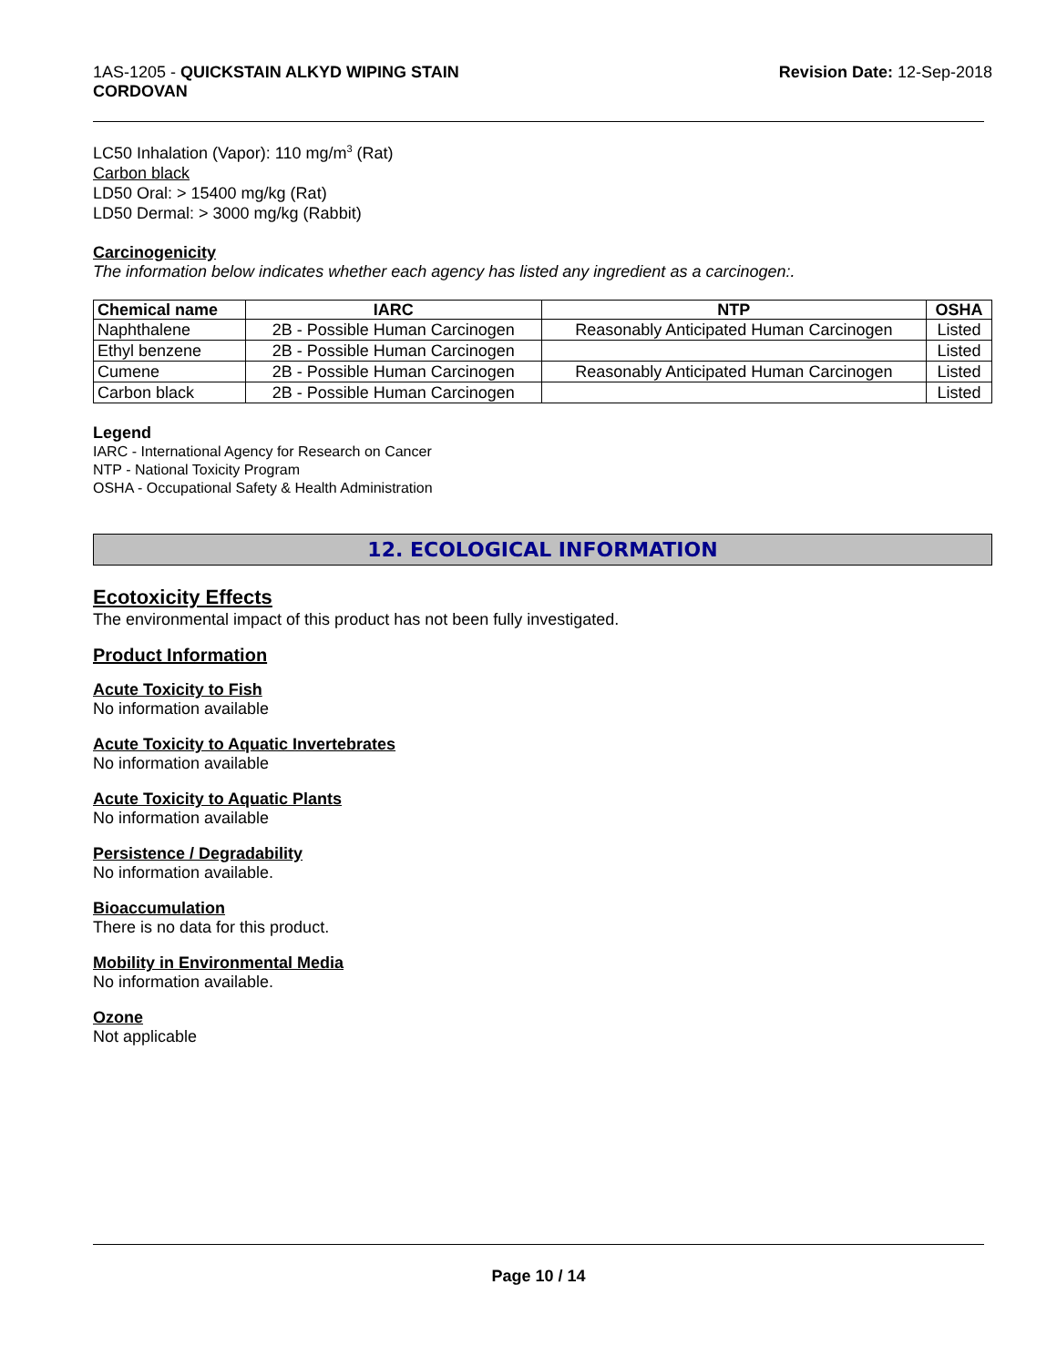1AS-1205 - QUICKSTAIN ALKYD WIPING STAIN
CORDOVAN
Revision Date: 12-Sep-2018
LC50 Inhalation (Vapor): 110 mg/m<sup>3</sup> (Rat)
Carbon black
LD50 Oral: > 15400 mg/kg (Rat)
LD50 Dermal: > 3000 mg/kg (Rabbit)
Carcinogenicity
The information below indicates whether each agency has listed any ingredient as a carcinogen:.
| Chemical name | IARC | NTP | OSHA |
| --- | --- | --- | --- |
| Naphthalene | 2B - Possible Human Carcinogen | Reasonably Anticipated Human Carcinogen | Listed |
| Ethyl benzene | 2B - Possible Human Carcinogen | | Listed |
| Cumene | 2B - Possible Human Carcinogen | Reasonably Anticipated Human Carcinogen | Listed |
| Carbon black | 2B - Possible Human Carcinogen | | Listed |
Legend
IARC - International Agency for Research on Cancer
NTP - National Toxicity Program
OSHA - Occupational Safety & Health Administration
12. ECOLOGICAL INFORMATION
Ecotoxicity Effects
The environmental impact of this product has not been fully investigated.
Product Information
Acute Toxicity to Fish
No information available
Acute Toxicity to Aquatic Invertebrates
No information available
Acute Toxicity to Aquatic Plants
No information available
Persistence / Degradability
No information available.
Bioaccumulation
There is no data for this product.
Mobility in Environmental Media
No information available.
Ozone
Not applicable
Page 10 / 14